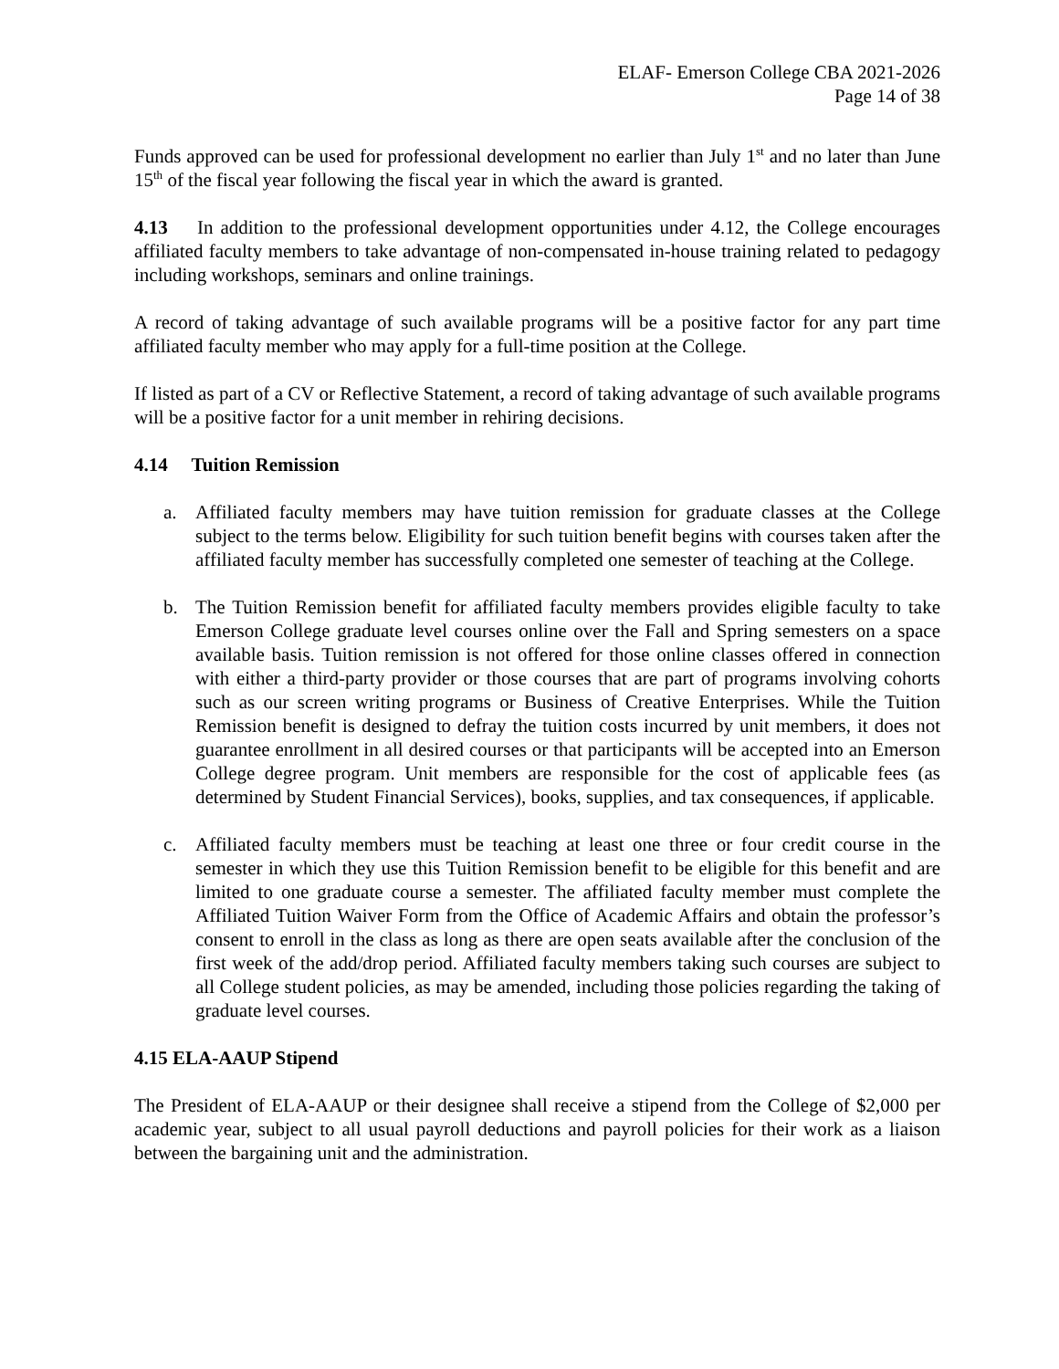ELAF- Emerson College CBA 2021-2026
Page 14 of 38
Funds approved can be used for professional development no earlier than July 1<sup>st</sup> and no later than June 15<sup>th</sup> of the fiscal year following the fiscal year in which the award is granted.
4.13 In addition to the professional development opportunities under 4.12, the College encourages affiliated faculty members to take advantage of non-compensated in-house training related to pedagogy including workshops, seminars and online trainings.
A record of taking advantage of such available programs will be a positive factor for any part time affiliated faculty member who may apply for a full-time position at the College.
If listed as part of a CV or Reflective Statement, a record of taking advantage of such available programs will be a positive factor for a unit member in rehiring decisions.
4.14 Tuition Remission
a. Affiliated faculty members may have tuition remission for graduate classes at the College subject to the terms below. Eligibility for such tuition benefit begins with courses taken after the affiliated faculty member has successfully completed one semester of teaching at the College.
b. The Tuition Remission benefit for affiliated faculty members provides eligible faculty to take Emerson College graduate level courses online over the Fall and Spring semesters on a space available basis. Tuition remission is not offered for those online classes offered in connection with either a third-party provider or those courses that are part of programs involving cohorts such as our screen writing programs or Business of Creative Enterprises. While the Tuition Remission benefit is designed to defray the tuition costs incurred by unit members, it does not guarantee enrollment in all desired courses or that participants will be accepted into an Emerson College degree program. Unit members are responsible for the cost of applicable fees (as determined by Student Financial Services), books, supplies, and tax consequences, if applicable.
c. Affiliated faculty members must be teaching at least one three or four credit course in the semester in which they use this Tuition Remission benefit to be eligible for this benefit and are limited to one graduate course a semester. The affiliated faculty member must complete the Affiliated Tuition Waiver Form from the Office of Academic Affairs and obtain the professor’s consent to enroll in the class as long as there are open seats available after the conclusion of the first week of the add/drop period. Affiliated faculty members taking such courses are subject to all College student policies, as may be amended, including those policies regarding the taking of graduate level courses.
4.15 ELA-AAUP Stipend
The President of ELA-AAUP or their designee shall receive a stipend from the College of $2,000 per academic year, subject to all usual payroll deductions and payroll policies for their work as a liaison between the bargaining unit and the administration.